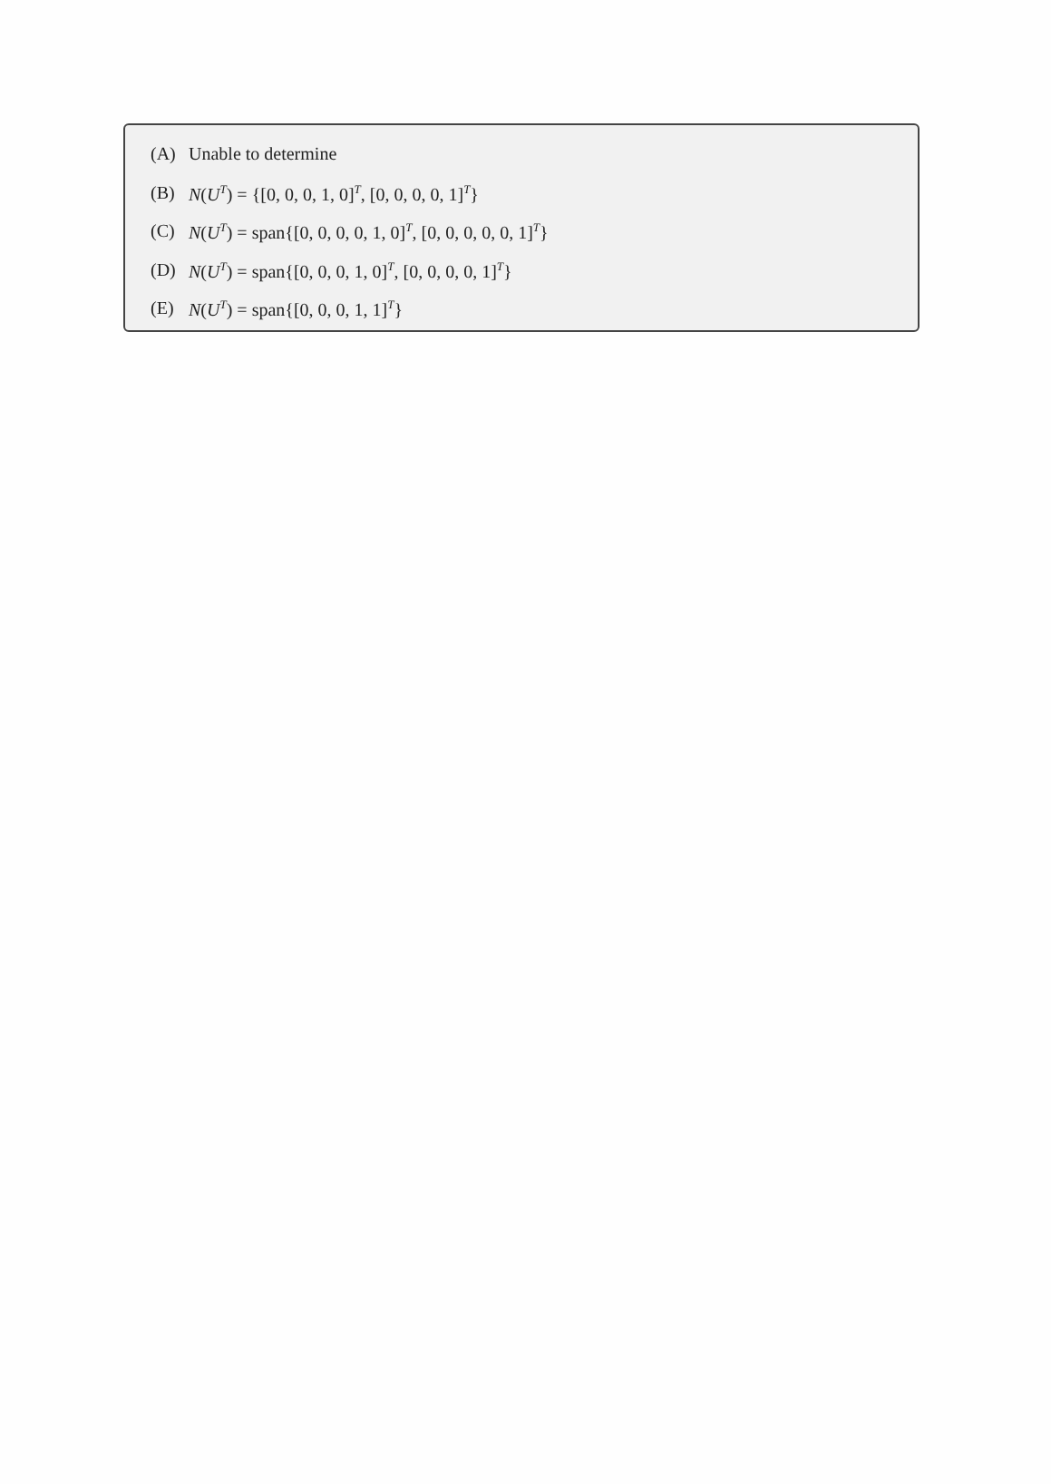(A) Unable to determine
(B) N(U<sup>T</sup>) = {[0, 0, 0, 1, 0]<sup>T</sup>, [0, 0, 0, 0, 1]<sup>T</sup>}
(C) N(U<sup>T</sup>) = span{[0, 0, 0, 0, 1, 0]<sup>T</sup>, [0, 0, 0, 0, 0, 1]<sup>T</sup>}
(D) N(U<sup>T</sup>) = span{[0, 0, 0, 1, 0]<sup>T</sup>, [0, 0, 0, 0, 1]<sup>T</sup>}
(E) N(U<sup>T</sup>) = span{[0, 0, 0, 1, 1]<sup>T</sup>}